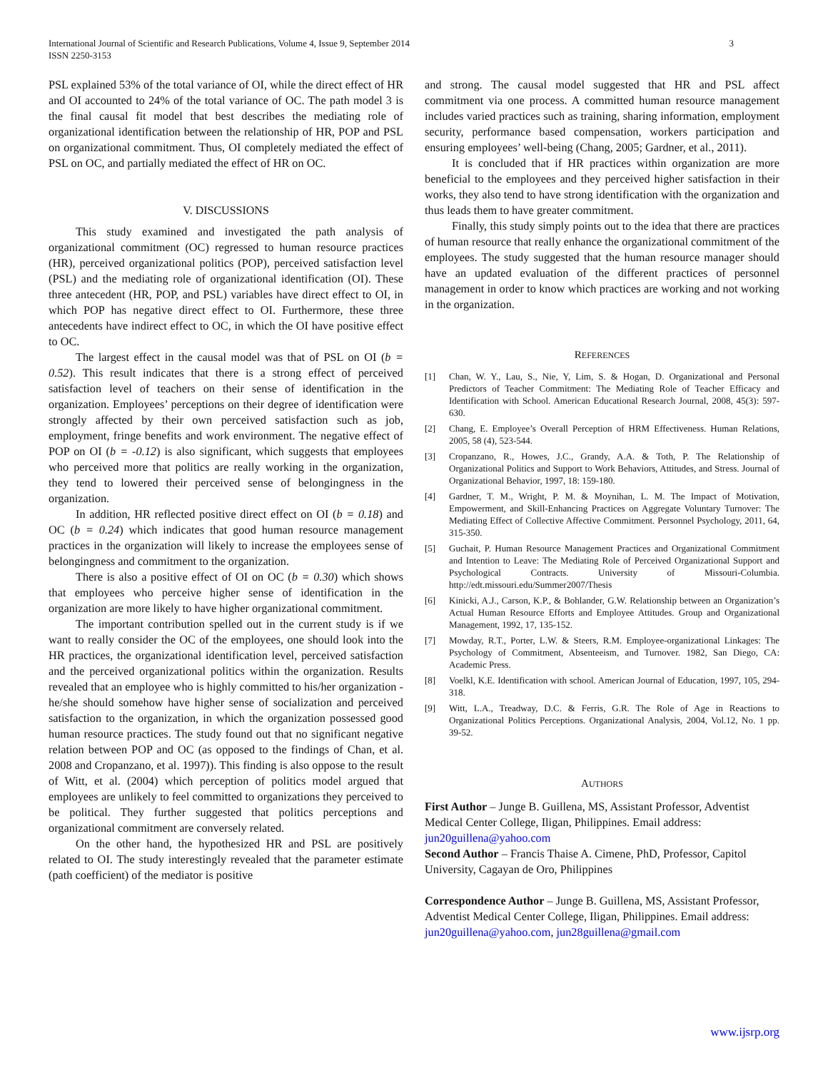International Journal of Scientific and Research Publications, Volume 4, Issue 9, September 2014
ISSN 2250-3153 3
PSL explained 53% of the total variance of OI, while the direct effect of HR and OI accounted to 24% of the total variance of OC. The path model 3 is the final causal fit model that best describes the mediating role of organizational identification between the relationship of HR, POP and PSL on organizational commitment. Thus, OI completely mediated the effect of PSL on OC, and partially mediated the effect of HR on OC.
V. DISCUSSIONS
This study examined and investigated the path analysis of organizational commitment (OC) regressed to human resource practices (HR), perceived organizational politics (POP), perceived satisfaction level (PSL) and the mediating role of organizational identification (OI). These three antecedent (HR, POP, and PSL) variables have direct effect to OI, in which POP has negative direct effect to OI. Furthermore, these three antecedents have indirect effect to OC, in which the OI have positive effect to OC.
The largest effect in the causal model was that of PSL on OI (b = 0.52). This result indicates that there is a strong effect of perceived satisfaction level of teachers on their sense of identification in the organization. Employees’ perceptions on their degree of identification were strongly affected by their own perceived satisfaction such as job, employment, fringe benefits and work environment. The negative effect of POP on OI (b = -0.12) is also significant, which suggests that employees who perceived more that politics are really working in the organization, they tend to lowered their perceived sense of belongingness in the organization.
In addition, HR reflected positive direct effect on OI (b = 0.18) and OC (b = 0.24) which indicates that good human resource management practices in the organization will likely to increase the employees sense of belongingness and commitment to the organization.
There is also a positive effect of OI on OC (b = 0.30) which shows that employees who perceive higher sense of identification in the organization are more likely to have higher organizational commitment.
The important contribution spelled out in the current study is if we want to really consider the OC of the employees, one should look into the HR practices, the organizational identification level, perceived satisfaction and the perceived organizational politics within the organization. Results revealed that an employee who is highly committed to his/her organization - he/she should somehow have higher sense of socialization and perceived satisfaction to the organization, in which the organization possessed good human resource practices. The study found out that no significant negative relation between POP and OC (as opposed to the findings of Chan, et al. 2008 and Cropanzano, et al. 1997)). This finding is also oppose to the result of Witt, et al. (2004) which perception of politics model argued that employees are unlikely to feel committed to organizations they perceived to be political. They further suggested that politics perceptions and organizational commitment are conversely related.
On the other hand, the hypothesized HR and PSL are positively related to OI. The study interestingly revealed that the parameter estimate (path coefficient) of the mediator is positive
and strong. The causal model suggested that HR and PSL affect commitment via one process. A committed human resource management includes varied practices such as training, sharing information, employment security, performance based compensation, workers participation and ensuring employees’ well-being (Chang, 2005; Gardner, et al., 2011).
It is concluded that if HR practices within organization are more beneficial to the employees and they perceived higher satisfaction in their works, they also tend to have strong identification with the organization and thus leads them to have greater commitment.
Finally, this study simply points out to the idea that there are practices of human resource that really enhance the organizational commitment of the employees. The study suggested that the human resource manager should have an updated evaluation of the different practices of personnel management in order to know which practices are working and not working in the organization.
REFERENCES
[1] Chan, W. Y., Lau, S., Nie, Y, Lim, S. & Hogan, D. Organizational and Personal Predictors of Teacher Commitment: The Mediating Role of Teacher Efficacy and Identification with School. American Educational Research Journal, 2008, 45(3): 597-630.
[2] Chang, E. Employee’s Overall Perception of HRM Effectiveness. Human Relations, 2005, 58 (4), 523-544.
[3] Cropanzano, R., Howes, J.C., Grandy, A.A. & Toth, P. The Relationship of Organizational Politics and Support to Work Behaviors, Attitudes, and Stress. Journal of Organizational Behavior, 1997, 18: 159-180.
[4] Gardner, T. M., Wright, P. M. & Moynihan, L. M. The Impact of Motivation, Empowerment, and Skill-Enhancing Practices on Aggregate Voluntary Turnover: The Mediating Effect of Collective Affective Commitment. Personnel Psychology, 2011, 64, 315-350.
[5] Guchait, P. Human Resource Management Practices and Organizational Commitment and Intention to Leave: The Mediating Role of Perceived Organizational Support and Psychological Contracts. University of Missouri-Columbia. http://edt.missouri.edu/Summer2007/Thesis
[6] Kinicki, A.J., Carson, K.P., & Bohlander, G.W. Relationship between an Organization’s Actual Human Resource Efforts and Employee Attitudes. Group and Organizational Management, 1992, 17, 135-152.
[7] Mowday, R.T., Porter, L.W. & Steers, R.M. Employee-organizational Linkages: The Psychology of Commitment, Absenteeism, and Turnover. 1982, San Diego, CA: Academic Press.
[8] Voelkl, K.E. Identification with school. American Journal of Education, 1997, 105, 294-318.
[9] Witt, L.A., Treadway, D.C. & Ferris, G.R. The Role of Age in Reactions to Organizational Politics Perceptions. Organizational Analysis, 2004, Vol.12, No. 1 pp. 39-52.
AUTHORS
First Author – Junge B. Guillena, MS, Assistant Professor, Adventist Medical Center College, Iligan, Philippines. Email address: jun20guillena@yahoo.com
Second Author – Francis Thaise A. Cimene, PhD, Professor, Capitol University, Cagayan de Oro, Philippines
Correspondence Author – Junge B. Guillena, MS, Assistant Professor, Adventist Medical Center College, Iligan, Philippines. Email address: jun20guillena@yahoo.com, jun28guillena@gmail.com
www.ijsrp.org